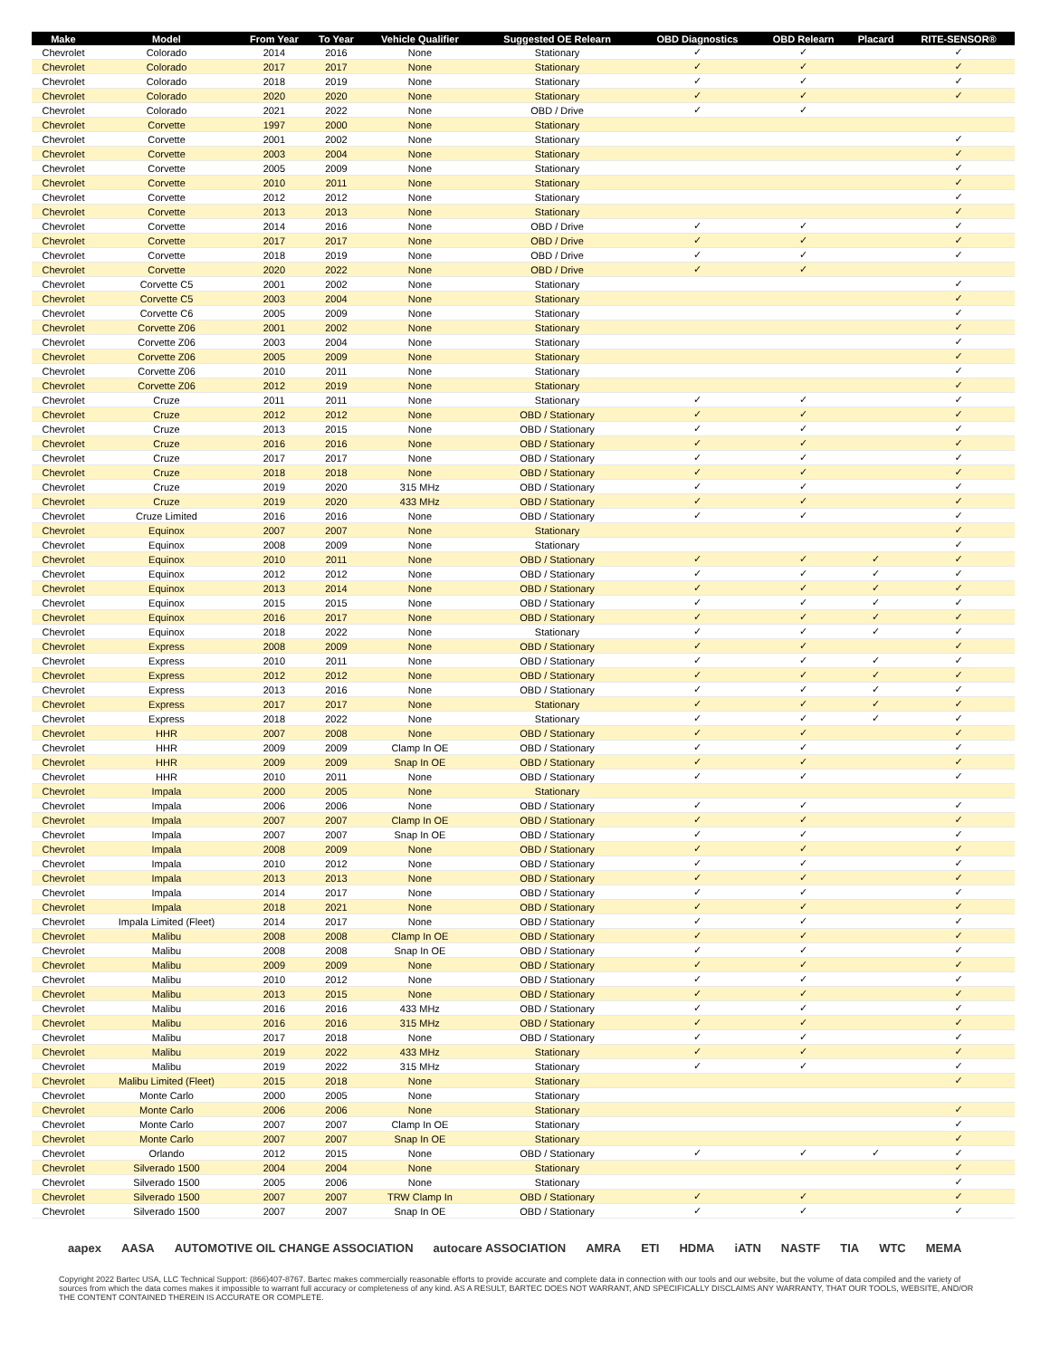| Make | Model | From Year | To Year | Vehicle Qualifier | Suggested OE Relearn | OBD Diagnostics | OBD Relearn | Placard | RITE-SENSOR® |
| --- | --- | --- | --- | --- | --- | --- | --- | --- | --- |
| Chevrolet | Colorado | 2014 | 2016 | None | Stationary | ✓ | ✓ | | ✓ |
| Chevrolet | Colorado | 2017 | 2017 | None | Stationary | ✓ | ✓ | | ✓ |
| Chevrolet | Colorado | 2018 | 2019 | None | Stationary | ✓ | ✓ | | ✓ |
| Chevrolet | Colorado | 2020 | 2020 | None | Stationary | ✓ | ✓ | | ✓ |
| Chevrolet | Colorado | 2021 | 2022 | None | OBD / Drive | ✓ | ✓ | | |
| Chevrolet | Corvette | 1997 | 2000 | None | Stationary | | | | |
| Chevrolet | Corvette | 2001 | 2002 | None | Stationary | | | | ✓ |
| Chevrolet | Corvette | 2003 | 2004 | None | Stationary | | | | ✓ |
| Chevrolet | Corvette | 2005 | 2009 | None | Stationary | | | | ✓ |
| Chevrolet | Corvette | 2010 | 2011 | None | Stationary | | | | ✓ |
| Chevrolet | Corvette | 2012 | 2012 | None | Stationary | | | | ✓ |
| Chevrolet | Corvette | 2013 | 2013 | None | Stationary | | | | ✓ |
| Chevrolet | Corvette | 2014 | 2016 | None | OBD / Drive | ✓ | ✓ | | ✓ |
| Chevrolet | Corvette | 2017 | 2017 | None | OBD / Drive | ✓ | ✓ | | ✓ |
| Chevrolet | Corvette | 2018 | 2019 | None | OBD / Drive | ✓ | ✓ | | ✓ |
| Chevrolet | Corvette | 2020 | 2022 | None | OBD / Drive | ✓ | ✓ | | |
| Chevrolet | Corvette C5 | 2001 | 2002 | None | Stationary | | | | ✓ |
| Chevrolet | Corvette C5 | 2003 | 2004 | None | Stationary | | | | ✓ |
| Chevrolet | Corvette C6 | 2005 | 2009 | None | Stationary | | | | ✓ |
| Chevrolet | Corvette Z06 | 2001 | 2002 | None | Stationary | | | | ✓ |
| Chevrolet | Corvette Z06 | 2003 | 2004 | None | Stationary | | | | ✓ |
| Chevrolet | Corvette Z06 | 2005 | 2009 | None | Stationary | | | | ✓ |
| Chevrolet | Corvette Z06 | 2010 | 2011 | None | Stationary | | | | ✓ |
| Chevrolet | Corvette Z06 | 2012 | 2019 | None | Stationary | | | | ✓ |
| Chevrolet | Cruze | 2011 | 2011 | None | Stationary | ✓ | ✓ | | ✓ |
| Chevrolet | Cruze | 2012 | 2012 | None | OBD / Stationary | ✓ | ✓ | | ✓ |
| Chevrolet | Cruze | 2013 | 2015 | None | OBD / Stationary | ✓ | ✓ | | ✓ |
| Chevrolet | Cruze | 2016 | 2016 | None | OBD / Stationary | ✓ | ✓ | | ✓ |
| Chevrolet | Cruze | 2017 | 2017 | None | OBD / Stationary | ✓ | ✓ | | ✓ |
| Chevrolet | Cruze | 2018 | 2018 | None | OBD / Stationary | ✓ | ✓ | | ✓ |
| Chevrolet | Cruze | 2019 | 2020 | 315 MHz | OBD / Stationary | ✓ | ✓ | | ✓ |
| Chevrolet | Cruze | 2019 | 2020 | 433 MHz | OBD / Stationary | ✓ | ✓ | | ✓ |
| Chevrolet | Cruze Limited | 2016 | 2016 | None | OBD / Stationary | ✓ | ✓ | | ✓ |
| Chevrolet | Equinox | 2007 | 2007 | None | Stationary | | | | ✓ |
| Chevrolet | Equinox | 2008 | 2009 | None | Stationary | | | | ✓ |
| Chevrolet | Equinox | 2010 | 2011 | None | OBD / Stationary | ✓ | ✓ | ✓ | ✓ |
| Chevrolet | Equinox | 2012 | 2012 | None | OBD / Stationary | ✓ | ✓ | ✓ | ✓ |
| Chevrolet | Equinox | 2013 | 2014 | None | OBD / Stationary | ✓ | ✓ | ✓ | ✓ |
| Chevrolet | Equinox | 2015 | 2015 | None | OBD / Stationary | ✓ | ✓ | ✓ | ✓ |
| Chevrolet | Equinox | 2016 | 2017 | None | OBD / Stationary | ✓ | ✓ | ✓ | ✓ |
| Chevrolet | Equinox | 2018 | 2022 | None | Stationary | ✓ | ✓ | ✓ | ✓ |
| Chevrolet | Express | 2008 | 2009 | None | OBD / Stationary | ✓ | ✓ | | ✓ |
| Chevrolet | Express | 2010 | 2011 | None | OBD / Stationary | ✓ | ✓ | ✓ | ✓ |
| Chevrolet | Express | 2012 | 2012 | None | OBD / Stationary | ✓ | ✓ | ✓ | ✓ |
| Chevrolet | Express | 2013 | 2016 | None | OBD / Stationary | ✓ | ✓ | ✓ | ✓ |
| Chevrolet | Express | 2017 | 2017 | None | Stationary | ✓ | ✓ | ✓ | ✓ |
| Chevrolet | Express | 2018 | 2022 | None | Stationary | ✓ | ✓ | ✓ | ✓ |
| Chevrolet | HHR | 2007 | 2008 | None | OBD / Stationary | ✓ | ✓ | | ✓ |
| Chevrolet | HHR | 2009 | 2009 | Clamp In OE | OBD / Stationary | ✓ | ✓ | | ✓ |
| Chevrolet | HHR | 2009 | 2009 | Snap In OE | OBD / Stationary | ✓ | ✓ | | ✓ |
| Chevrolet | HHR | 2010 | 2011 | None | OBD / Stationary | ✓ | ✓ | | ✓ |
| Chevrolet | Impala | 2000 | 2005 | None | Stationary | | | | |
| Chevrolet | Impala | 2006 | 2006 | None | OBD / Stationary | ✓ | ✓ | | ✓ |
| Chevrolet | Impala | 2007 | 2007 | Clamp In OE | OBD / Stationary | ✓ | ✓ | | ✓ |
| Chevrolet | Impala | 2007 | 2007 | Snap In OE | OBD / Stationary | ✓ | ✓ | | ✓ |
| Chevrolet | Impala | 2008 | 2009 | None | OBD / Stationary | ✓ | ✓ | | ✓ |
| Chevrolet | Impala | 2010 | 2012 | None | OBD / Stationary | ✓ | ✓ | | ✓ |
| Chevrolet | Impala | 2013 | 2013 | None | OBD / Stationary | ✓ | ✓ | | ✓ |
| Chevrolet | Impala | 2014 | 2017 | None | OBD / Stationary | ✓ | ✓ | | ✓ |
| Chevrolet | Impala | 2018 | 2021 | None | OBD / Stationary | ✓ | ✓ | | ✓ |
| Chevrolet | Impala Limited (Fleet) | 2014 | 2017 | None | OBD / Stationary | ✓ | ✓ | | ✓ |
| Chevrolet | Malibu | 2008 | 2008 | Clamp In OE | OBD / Stationary | ✓ | ✓ | | ✓ |
| Chevrolet | Malibu | 2008 | 2008 | Snap In OE | OBD / Stationary | ✓ | ✓ | | ✓ |
| Chevrolet | Malibu | 2009 | 2009 | None | OBD / Stationary | ✓ | ✓ | | ✓ |
| Chevrolet | Malibu | 2010 | 2012 | None | OBD / Stationary | ✓ | ✓ | | ✓ |
| Chevrolet | Malibu | 2013 | 2015 | None | OBD / Stationary | ✓ | ✓ | | ✓ |
| Chevrolet | Malibu | 2016 | 2016 | 433 MHz | OBD / Stationary | ✓ | ✓ | | ✓ |
| Chevrolet | Malibu | 2016 | 2016 | 315 MHz | OBD / Stationary | ✓ | ✓ | | ✓ |
| Chevrolet | Malibu | 2017 | 2018 | None | OBD / Stationary | ✓ | ✓ | | ✓ |
| Chevrolet | Malibu | 2019 | 2022 | 433 MHz | Stationary | ✓ | ✓ | | ✓ |
| Chevrolet | Malibu | 2019 | 2022 | 315 MHz | Stationary | ✓ | ✓ | | ✓ |
| Chevrolet | Malibu Limited (Fleet) | 2015 | 2018 | None | Stationary | | | | ✓ |
| Chevrolet | Monte Carlo | 2000 | 2005 | None | Stationary | | | | |
| Chevrolet | Monte Carlo | 2006 | 2006 | None | Stationary | | | | ✓ |
| Chevrolet | Monte Carlo | 2007 | 2007 | Clamp In OE | Stationary | | | | ✓ |
| Chevrolet | Monte Carlo | 2007 | 2007 | Snap In OE | Stationary | | | | ✓ |
| Chevrolet | Orlando | 2012 | 2015 | None | OBD / Stationary | ✓ | ✓ | ✓ | ✓ |
| Chevrolet | Silverado 1500 | 2004 | 2004 | None | Stationary | | | | ✓ |
| Chevrolet | Silverado 1500 | 2005 | 2006 | None | Stationary | | | | ✓ |
| Chevrolet | Silverado 1500 | 2007 | 2007 | TRW Clamp In | OBD / Stationary | ✓ | ✓ | | ✓ |
| Chevrolet | Silverado 1500 | 2007 | 2007 | Snap In OE | OBD / Stationary | ✓ | ✓ | | ✓ |
aapex AASA AUTOMOTIVE OIL CHANGE ASSOCIATION autocare ASSOCIATION AMRA ETI HDMA iATN NASTF TIA WTC MEMA
Copyright 2022 Bartec USA, LLC Technical Support: (866)407-8767. Bartec makes commercially reasonable efforts to provide accurate and complete data in connection with our tools and our website, but the volume of data compiled and the variety of sources from which the data comes makes it impossible to warrant full accuracy or completeness of any kind. AS A RESULT, BARTEC DOES NOT WARRANT, AND SPECIFICALLY DISCLAIMS ANY WARRANTY, THAT OUR TOOLS, WEBSITE, AND/OR THE CONTENT CONTAINED THEREIN IS ACCURATE OR COMPLETE.